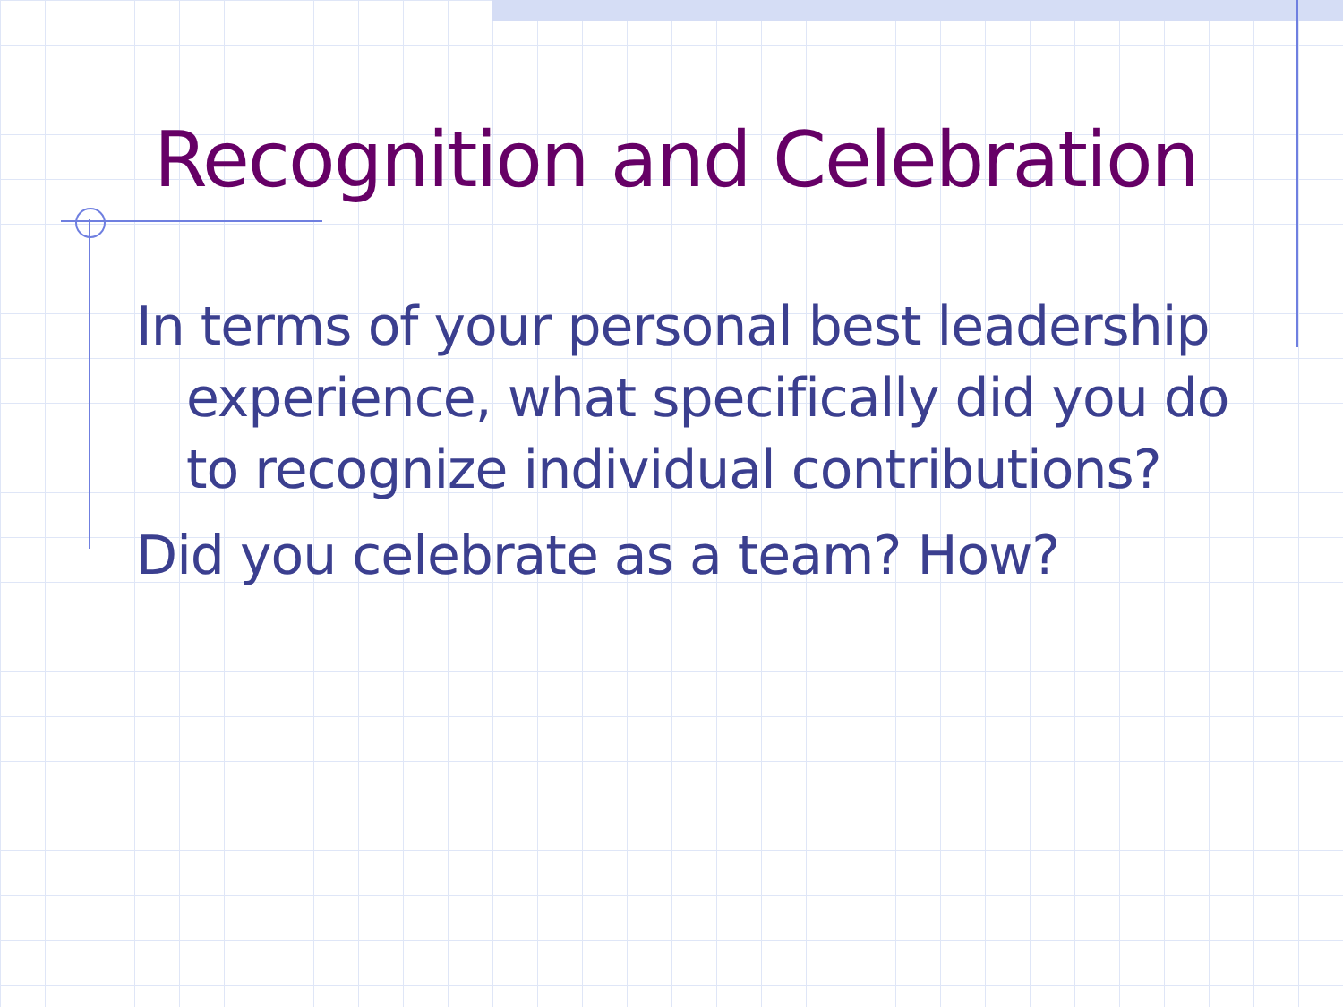Recognition and Celebration
In terms of your personal best leadership experience, what specifically did you do to recognize individual contributions?
Did you celebrate as a team? How?